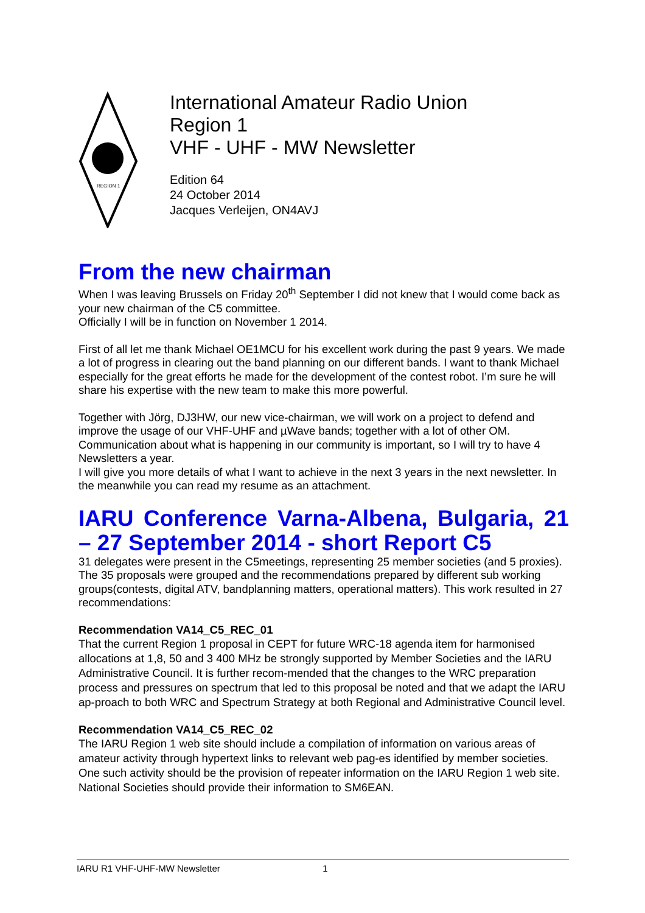REGION 1
International Amateur Radio Union
Region 1
VHF - UHF - MW Newsletter
Edition 64
24 October 2014
Jacques Verleijen, ON4AVJ
From the new chairman
When I was leaving Brussels on Friday 20<sup>th</sup> September I did not knew that I would come back as your new chairman of the C5 committee.
Officially I will be in function on November 1 2014.
First of all let me thank Michael OE1MCU for his excellent work during the past 9 years. We made a lot of progress in clearing out the band planning on our different bands. I want to thank Michael especially for the great efforts he made for the development of the contest robot. I’m sure he will share his expertise with the new team to make this more powerful.
Together with Jörg, DJ3HW, our new vice-chairman, we will work on a project to defend and improve the usage of our VHF-UHF and µWave bands; together with a lot of other OM. Communication about what is happening in our community is important, so I will try to have 4 Newsletters a year.
I will give you more details of what I want to achieve in the next 3 years in the next newsletter. In the meanwhile you can read my resume as an attachment.
IARU Conference Varna-Albena, Bulgaria, 21 – 27 September 2014 - short Report C5
31 delegates were present in the C5meetings, representing 25 member societies (and 5 proxies). The 35 proposals were grouped and the recommendations prepared by different sub working groups(contests, digital ATV, bandplanning matters, operational matters). This work resulted in 27 recommendations:
Recommendation VA14_C5_REC_01
That the current Region 1 proposal in CEPT for future WRC-18 agenda item for harmonised allocations at 1,8, 50 and 3 400 MHz be strongly supported by Member Societies and the IARU Administrative Council. It is further recom-mended that the changes to the WRC preparation process and pressures on spectrum that led to this proposal be noted and that we adapt the IARU ap-proach to both WRC and Spectrum Strategy at both Regional and Administrative Council level.
Recommendation VA14_C5_REC_02
The IARU Region 1 web site should include a compilation of information on various areas of amateur activity through hypertext links to relevant web pag-es identified by member societies. One such activity should be the provision of repeater information on the IARU Region 1 web site. National Societies should provide their information to SM6EAN.
IARU R1 VHF-UHF-MW Newsletter 1